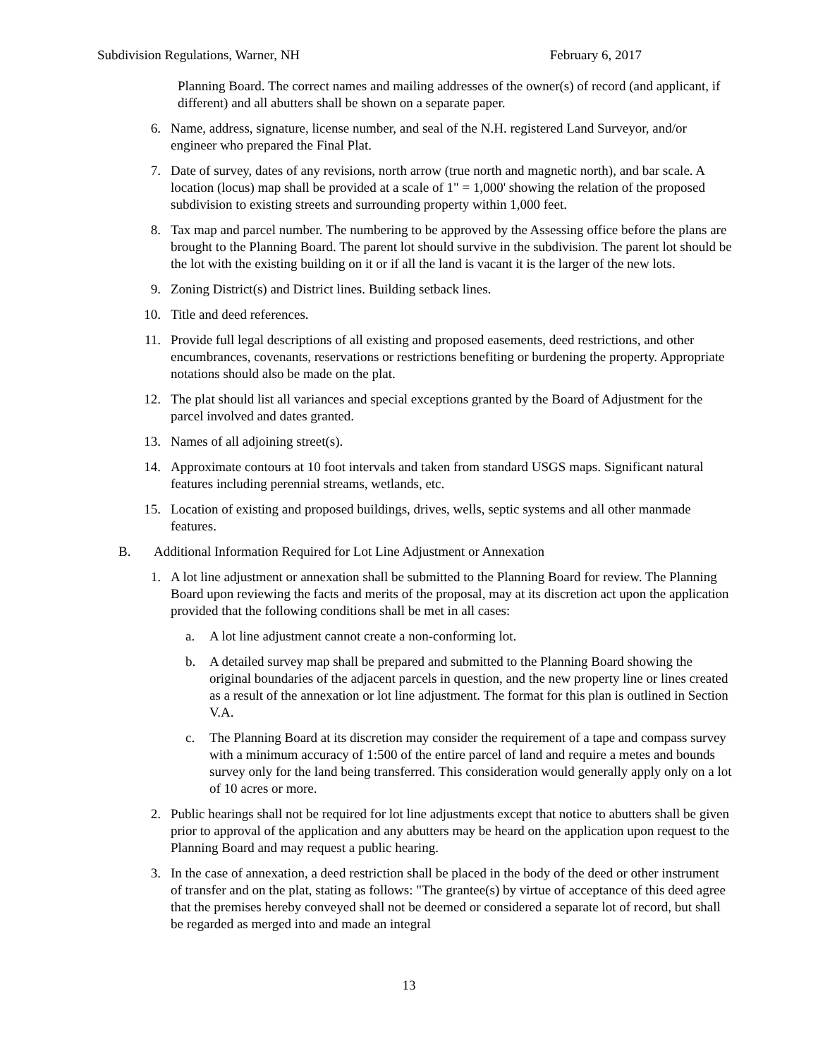Subdivision Regulations, Warner, NH February 6, 2017
Planning Board. The correct names and mailing addresses of the owner(s) of record (and applicant, if different) and all abutters shall be shown on a separate paper.
6. Name, address, signature, license number, and seal of the N.H. registered Land Surveyor, and/or engineer who prepared the Final Plat.
7. Date of survey, dates of any revisions, north arrow (true north and magnetic north), and bar scale. A location (locus) map shall be provided at a scale of 1" = 1,000' showing the relation of the proposed subdivision to existing streets and surrounding property within 1,000 feet.
8. Tax map and parcel number. The numbering to be approved by the Assessing office before the plans are brought to the Planning Board. The parent lot should survive in the subdivision. The parent lot should be the lot with the existing building on it or if all the land is vacant it is the larger of the new lots.
9. Zoning District(s) and District lines. Building setback lines.
10. Title and deed references.
11. Provide full legal descriptions of all existing and proposed easements, deed restrictions, and other encumbrances, covenants, reservations or restrictions benefiting or burdening the property. Appropriate notations should also be made on the plat.
12. The plat should list all variances and special exceptions granted by the Board of Adjustment for the parcel involved and dates granted.
13. Names of all adjoining street(s).
14. Approximate contours at 10 foot intervals and taken from standard USGS maps. Significant natural features including perennial streams, wetlands, etc.
15. Location of existing and proposed buildings, drives, wells, septic systems and all other manmade features.
B. Additional Information Required for Lot Line Adjustment or Annexation
1. A lot line adjustment or annexation shall be submitted to the Planning Board for review. The Planning Board upon reviewing the facts and merits of the proposal, may at its discretion act upon the application provided that the following conditions shall be met in all cases:
a. A lot line adjustment cannot create a non-conforming lot.
b. A detailed survey map shall be prepared and submitted to the Planning Board showing the original boundaries of the adjacent parcels in question, and the new property line or lines created as a result of the annexation or lot line adjustment. The format for this plan is outlined in Section V.A.
c. The Planning Board at its discretion may consider the requirement of a tape and compass survey with a minimum accuracy of 1:500 of the entire parcel of land and require a metes and bounds survey only for the land being transferred. This consideration would generally apply only on a lot of 10 acres or more.
2. Public hearings shall not be required for lot line adjustments except that notice to abutters shall be given prior to approval of the application and any abutters may be heard on the application upon request to the Planning Board and may request a public hearing.
3. In the case of annexation, a deed restriction shall be placed in the body of the deed or other instrument of transfer and on the plat, stating as follows: "The grantee(s) by virtue of acceptance of this deed agree that the premises hereby conveyed shall not be deemed or considered a separate lot of record, but shall be regarded as merged into and made an integral
13